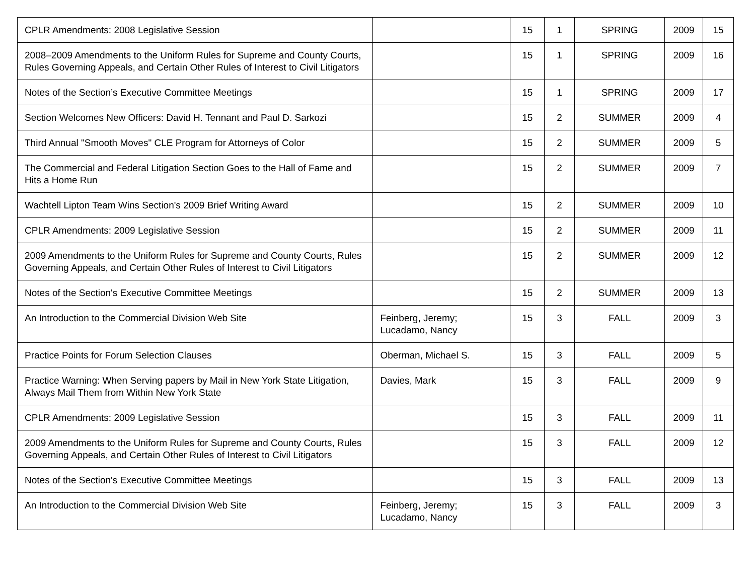| CPLR Amendments: 2008 Legislative Session | | 15 | 1 | SPRING | 2009 | 15 |
| 2008–2009 Amendments to the Uniform Rules for Supreme and County Courts, Rules Governing Appeals, and Certain Other Rules of Interest to Civil Litigators | | 15 | 1 | SPRING | 2009 | 16 |
| Notes of the Section’s Executive Committee Meetings | | 15 | 1 | SPRING | 2009 | 17 |
| Section Welcomes New Officers: David H. Tennant and Paul D. Sarkozi | | 15 | 2 | SUMMER | 2009 | 4 |
| Third Annual "Smooth Moves" CLE Program for Attorneys of Color | | 15 | 2 | SUMMER | 2009 | 5 |
| The Commercial and Federal Litigation Section Goes to the Hall of Fame and Hits a Home Run | | 15 | 2 | SUMMER | 2009 | 7 |
| Wachtell Lipton Team Wins Section's 2009 Brief Writing Award | | 15 | 2 | SUMMER | 2009 | 10 |
| CPLR Amendments: 2009 Legislative Session | | 15 | 2 | SUMMER | 2009 | 11 |
| 2009 Amendments to the Uniform Rules for Supreme and County Courts, Rules Governing Appeals, and Certain Other Rules of Interest to Civil Litigators | | 15 | 2 | SUMMER | 2009 | 12 |
| Notes of the Section's Executive Committee Meetings | | 15 | 2 | SUMMER | 2009 | 13 |
| An Introduction to the Commercial Division Web Site | Feinberg, Jeremy; Lucadamo, Nancy | 15 | 3 | FALL | 2009 | 3 |
| Practice Points for Forum Selection Clauses | Oberman, Michael S. | 15 | 3 | FALL | 2009 | 5 |
| Practice Warning: When Serving papers by Mail in New York State Litigation, Always Mail Them from Within New York State | Davies, Mark | 15 | 3 | FALL | 2009 | 9 |
| CPLR Amendments: 2009 Legislative Session | | 15 | 3 | FALL | 2009 | 11 |
| 2009 Amendments to the Uniform Rules for Supreme and County Courts, Rules Governing Appeals, and Certain Other Rules of Interest to Civil Litigators | | 15 | 3 | FALL | 2009 | 12 |
| Notes of the Section's Executive Committee Meetings | | 15 | 3 | FALL | 2009 | 13 |
| An Introduction to the Commercial Division Web Site | Feinberg, Jeremy; Lucadamo, Nancy | 15 | 3 | FALL | 2009 | 3 |